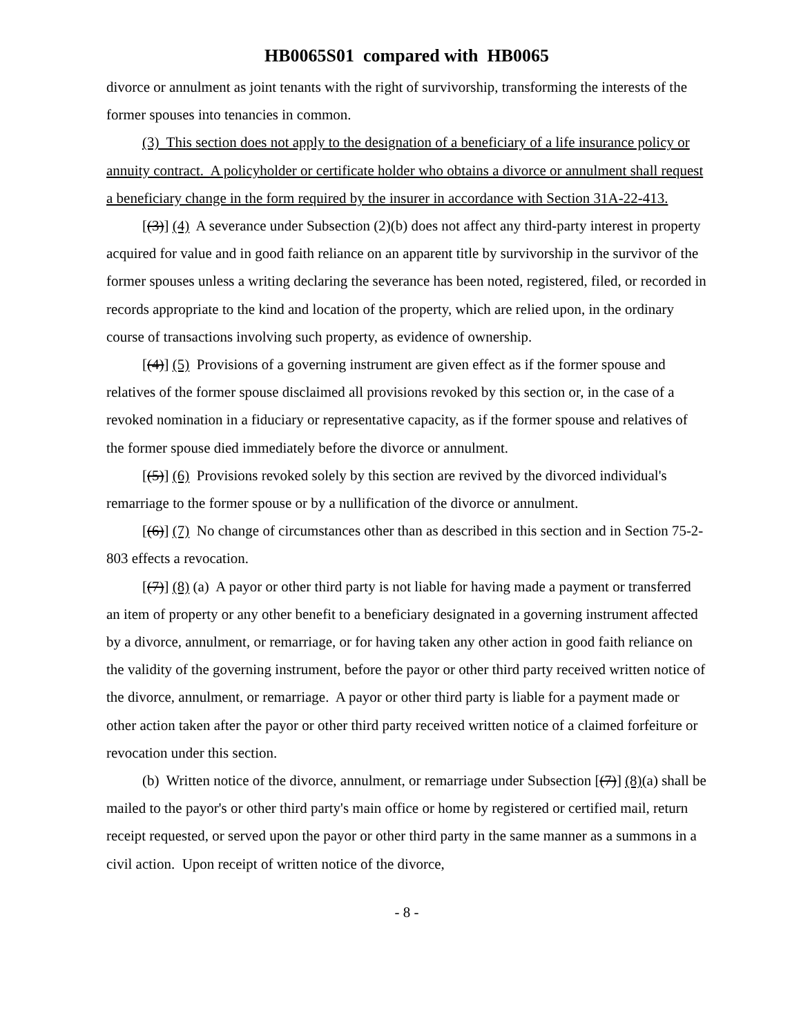HB0065S01 compared with HB0065
divorce or annulment as joint tenants with the right of survivorship, transforming the interests of the former spouses into tenancies in common.
(3) This section does not apply to the designation of a beneficiary of a life insurance policy or annuity contract. A policyholder or certificate holder who obtains a divorce or annulment shall request a beneficiary change in the form required by the insurer in accordance with Section 31A-22-413.
[(3)] (4) A severance under Subsection (2)(b) does not affect any third-party interest in property acquired for value and in good faith reliance on an apparent title by survivorship in the survivor of the former spouses unless a writing declaring the severance has been noted, registered, filed, or recorded in records appropriate to the kind and location of the property, which are relied upon, in the ordinary course of transactions involving such property, as evidence of ownership.
[(4)] (5) Provisions of a governing instrument are given effect as if the former spouse and relatives of the former spouse disclaimed all provisions revoked by this section or, in the case of a revoked nomination in a fiduciary or representative capacity, as if the former spouse and relatives of the former spouse died immediately before the divorce or annulment.
[(5)] (6) Provisions revoked solely by this section are revived by the divorced individual's remarriage to the former spouse or by a nullification of the divorce or annulment.
[(6)] (7) No change of circumstances other than as described in this section and in Section 75-2-803 effects a revocation.
[(7)] (8) (a) A payor or other third party is not liable for having made a payment or transferred an item of property or any other benefit to a beneficiary designated in a governing instrument affected by a divorce, annulment, or remarriage, or for having taken any other action in good faith reliance on the validity of the governing instrument, before the payor or other third party received written notice of the divorce, annulment, or remarriage. A payor or other third party is liable for a payment made or other action taken after the payor or other third party received written notice of a claimed forfeiture or revocation under this section.
(b) Written notice of the divorce, annulment, or remarriage under Subsection [(7)] (8)(a) shall be mailed to the payor's or other third party's main office or home by registered or certified mail, return receipt requested, or served upon the payor or other third party in the same manner as a summons in a civil action. Upon receipt of written notice of the divorce,
- 8 -